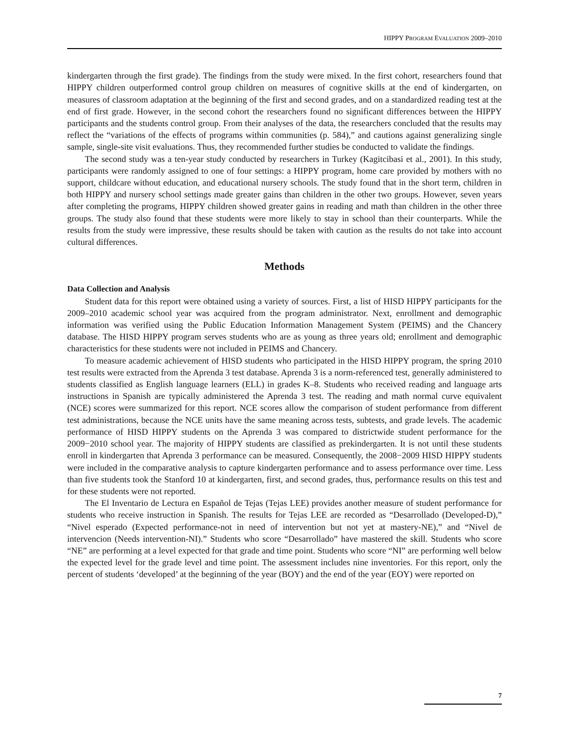HIPPY PROGRAM EVALUATION 2009–2010
kindergarten through the first grade). The findings from the study were mixed. In the first cohort, researchers found that HIPPY children outperformed control group children on measures of cognitive skills at the end of kindergarten, on measures of classroom adaptation at the beginning of the first and second grades, and on a standardized reading test at the end of first grade. However, in the second cohort the researchers found no significant differences between the HIPPY participants and the students control group. From their analyses of the data, the researchers concluded that the results may reflect the “variations of the effects of programs within communities (p. 584),” and cautions against generalizing single sample, single-site visit evaluations. Thus, they recommended further studies be conducted to validate the findings.
The second study was a ten-year study conducted by researchers in Turkey (Kagitcibasi et al., 2001). In this study, participants were randomly assigned to one of four settings: a HIPPY program, home care provided by mothers with no support, childcare without education, and educational nursery schools. The study found that in the short term, children in both HIPPY and nursery school settings made greater gains than children in the other two groups. However, seven years after completing the programs, HIPPY children showed greater gains in reading and math than children in the other three groups. The study also found that these students were more likely to stay in school than their counterparts. While the results from the study were impressive, these results should be taken with caution as the results do not take into account cultural differences.
Methods
Data Collection and Analysis
Student data for this report were obtained using a variety of sources. First, a list of HISD HIPPY participants for the 2009–2010 academic school year was acquired from the program administrator. Next, enrollment and demographic information was verified using the Public Education Information Management System (PEIMS) and the Chancery database. The HISD HIPPY program serves students who are as young as three years old; enrollment and demographic characteristics for these students were not included in PEIMS and Chancery.
To measure academic achievement of HISD students who participated in the HISD HIPPY program, the spring 2010 test results were extracted from the Aprenda 3 test database. Aprenda 3 is a norm-referenced test, generally administered to students classified as English language learners (ELL) in grades K–8. Students who received reading and language arts instructions in Spanish are typically administered the Aprenda 3 test. The reading and math normal curve equivalent (NCE) scores were summarized for this report. NCE scores allow the comparison of student performance from different test administrations, because the NCE units have the same meaning across tests, subtests, and grade levels. The academic performance of HISD HIPPY students on the Aprenda 3 was compared to districtwide student performance for the 2009−2010 school year. The majority of HIPPY students are classified as prekindergarten. It is not until these students enroll in kindergarten that Aprenda 3 performance can be measured. Consequently, the 2008−2009 HISD HIPPY students were included in the comparative analysis to capture kindergarten performance and to assess performance over time. Less than five students took the Stanford 10 at kindergarten, first, and second grades, thus, performance results on this test and for these students were not reported.
The El Inventario de Lectura en Español de Tejas (Tejas LEE) provides another measure of student performance for students who receive instruction in Spanish. The results for Tejas LEE are recorded as “Desarrollado (Developed-D),” “Nivel esperado (Expected performance-not in need of intervention but not yet at mastery-NE),” and “Nivel de intervencion (Needs intervention-NI).” Students who score “Desarrollado” have mastered the skill. Students who score “NE” are performing at a level expected for that grade and time point. Students who score “NI” are performing well below the expected level for the grade level and time point. The assessment includes nine inventories. For this report, only the percent of students ‘developed’ at the beginning of the year (BOY) and the end of the year (EOY) were reported on
7